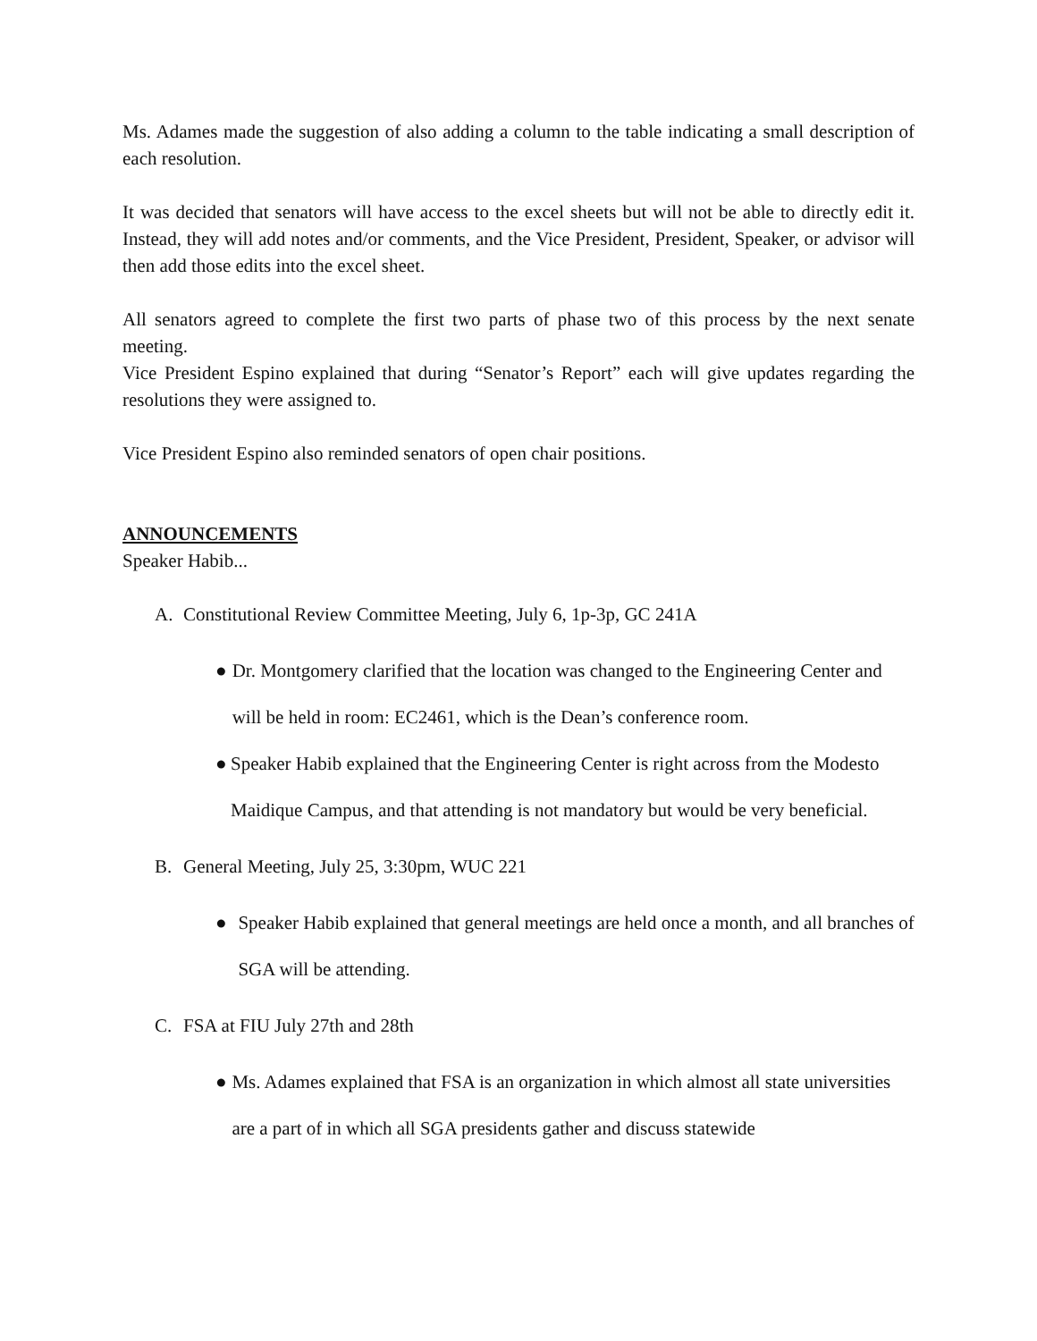Ms. Adames made the suggestion of also adding a column to the table indicating a small description of each resolution.
It was decided that senators will have access to the excel sheets but will not be able to directly edit it. Instead, they will add notes and/or comments, and the Vice President, President, Speaker, or advisor will then add those edits into the excel sheet.
All senators agreed to complete the first two parts of phase two of this process by the next senate meeting.
Vice President Espino explained that during “Senator’s Report” each will give updates regarding the resolutions they were assigned to.
Vice President Espino also reminded senators of open chair positions.
ANNOUNCEMENTS
Speaker Habib...
A. Constitutional Review Committee Meeting, July 6, 1p-3p, GC 241A
● Dr. Montgomery clarified that the location was changed to the Engineering Center and will be held in room: EC2461, which is the Dean’s conference room.
● Speaker Habib explained that the Engineering Center is right across from the Modesto Maidique Campus, and that attending is not mandatory but would be very beneficial.
B. General Meeting, July 25, 3:30pm, WUC 221
● Speaker Habib explained that general meetings are held once a month, and all branches of SGA will be attending.
C. FSA at FIU July 27th and 28th
● Ms. Adames explained that FSA is an organization in which almost all state universities are a part of in which all SGA presidents gather and discuss statewide